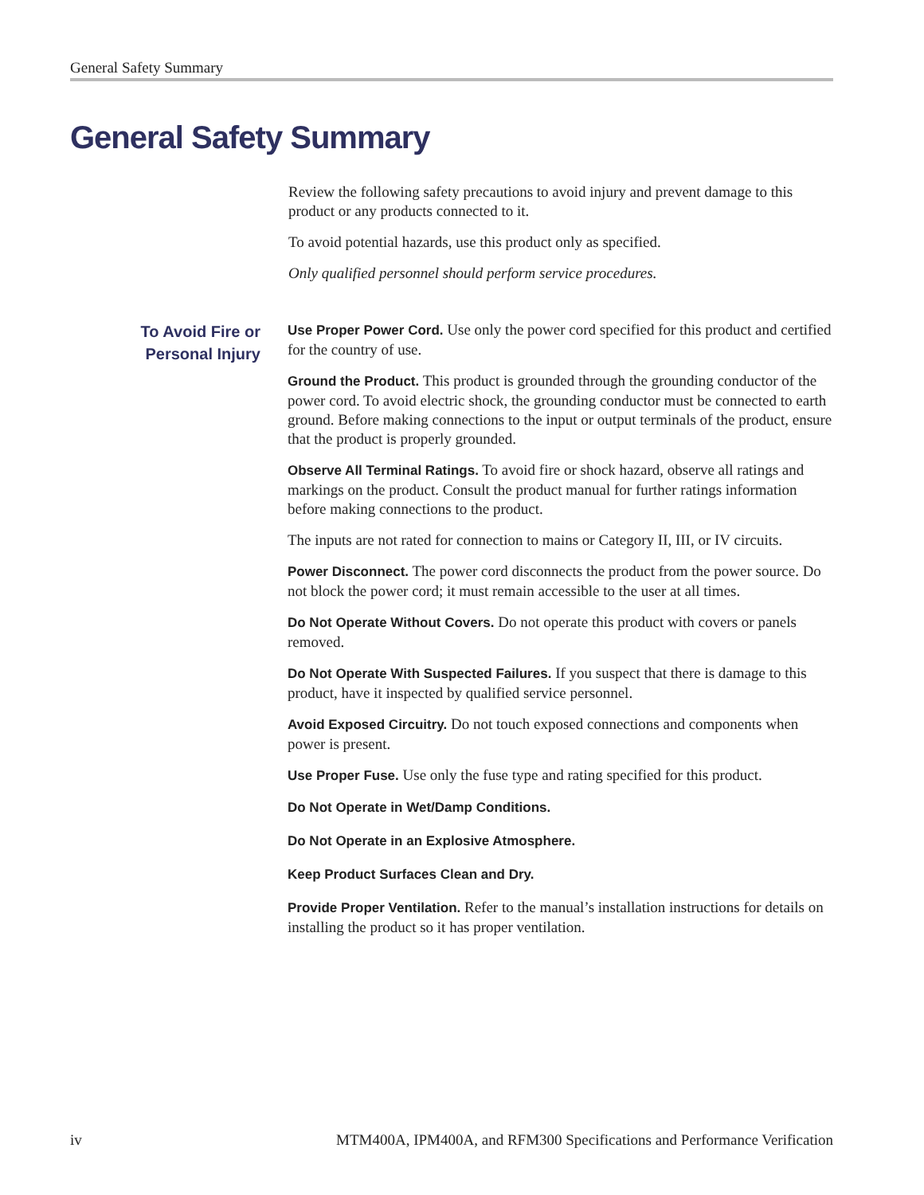General Safety Summary
General Safety Summary
Review the following safety precautions to avoid injury and prevent damage to this product or any products connected to it.
To avoid potential hazards, use this product only as specified.
Only qualified personnel should perform service procedures.
To Avoid Fire or Personal Injury
Use Proper Power Cord. Use only the power cord specified for this product and certified for the country of use.
Ground the Product. This product is grounded through the grounding conductor of the power cord. To avoid electric shock, the grounding conductor must be connected to earth ground. Before making connections to the input or output terminals of the product, ensure that the product is properly grounded.
Observe All Terminal Ratings. To avoid fire or shock hazard, observe all ratings and markings on the product. Consult the product manual for further ratings information before making connections to the product.
The inputs are not rated for connection to mains or Category II, III, or IV circuits.
Power Disconnect. The power cord disconnects the product from the power source. Do not block the power cord; it must remain accessible to the user at all times.
Do Not Operate Without Covers. Do not operate this product with covers or panels removed.
Do Not Operate With Suspected Failures. If you suspect that there is damage to this product, have it inspected by qualified service personnel.
Avoid Exposed Circuitry. Do not touch exposed connections and components when power is present.
Use Proper Fuse. Use only the fuse type and rating specified for this product.
Do Not Operate in Wet/Damp Conditions.
Do Not Operate in an Explosive Atmosphere.
Keep Product Surfaces Clean and Dry.
Provide Proper Ventilation. Refer to the manual’s installation instructions for details on installing the product so it has proper ventilation.
iv MTM400A, IPM400A, and RFM300 Specifications and Performance Verification